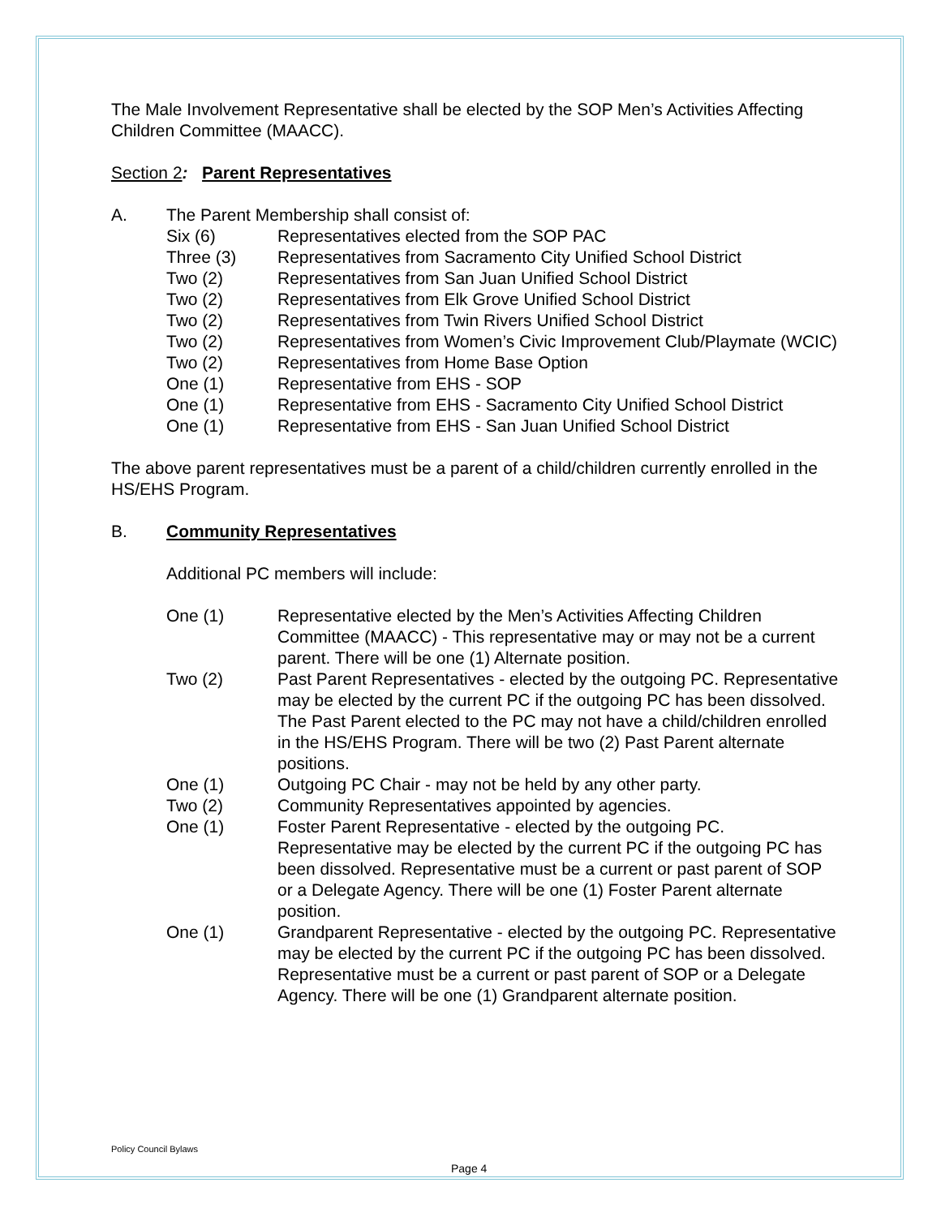The Male Involvement Representative shall be elected by the SOP Men’s Activities Affecting Children Committee (MAACC).
Section 2: Parent Representatives
A. The Parent Membership shall consist of:
Six (6) Representatives elected from the SOP PAC
Three (3) Representatives from Sacramento City Unified School District
Two (2) Representatives from San Juan Unified School District
Two (2) Representatives from Elk Grove Unified School District
Two (2) Representatives from Twin Rivers Unified School District
Two (2) Representatives from Women’s Civic Improvement Club/Playmate (WCIC)
Two (2) Representatives from Home Base Option
One (1) Representative from EHS - SOP
One (1) Representative from EHS - Sacramento City Unified School District
One (1) Representative from EHS - San Juan Unified School District
The above parent representatives must be a parent of a child/children currently enrolled in the HS/EHS Program.
B. Community Representatives
Additional PC members will include:
One (1) Representative elected by the Men’s Activities Affecting Children Committee (MAACC) - This representative may or may not be a current parent. There will be one (1) Alternate position.
Two (2) Past Parent Representatives - elected by the outgoing PC. Representative may be elected by the current PC if the outgoing PC has been dissolved. The Past Parent elected to the PC may not have a child/children enrolled in the HS/EHS Program. There will be two (2) Past Parent alternate positions.
One (1) Outgoing PC Chair - may not be held by any other party.
Two (2) Community Representatives appointed by agencies.
One (1) Foster Parent Representative - elected by the outgoing PC. Representative may be elected by the current PC if the outgoing PC has been dissolved. Representative must be a current or past parent of SOP or a Delegate Agency. There will be one (1) Foster Parent alternate position.
One (1) Grandparent Representative - elected by the outgoing PC. Representative may be elected by the current PC if the outgoing PC has been dissolved. Representative must be a current or past parent of SOP or a Delegate Agency. There will be one (1) Grandparent alternate position.
Policy Council Bylaws
Page 4